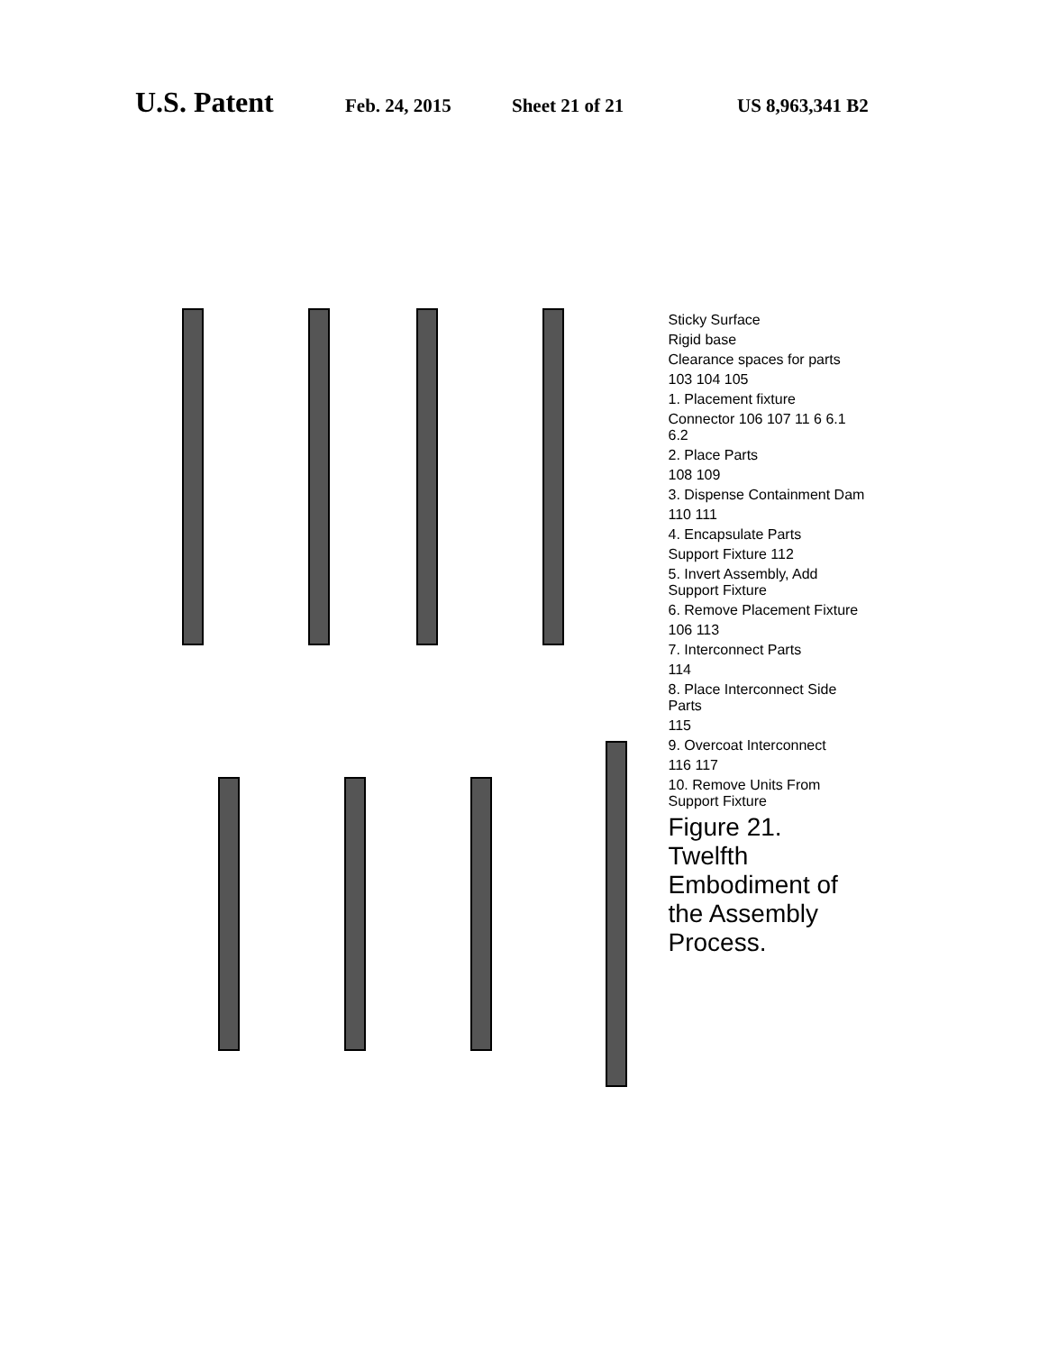U.S. Patent Feb. 24, 2015 Sheet 21 of 21 US 8,963,341 B2
Sticky Surface
Rigid base
Clearance spaces for parts
103 104 105
1. Placement fixture
Connector 106 107 11 6 6.1 6.2
2. Place Parts
108 109
3. Dispense Containment Dam
110 111
4. Encapsulate Parts
Support Fixture 112
5. Invert Assembly, Add Support Fixture
6. Remove Placement Fixture
106 113
7. Interconnect Parts
114
8. Place Interconnect Side Parts
115
9. Overcoat Interconnect
116 117
10. Remove Units From Support Fixture
Figure 21. Twelfth Embodiment of the Assembly Process.